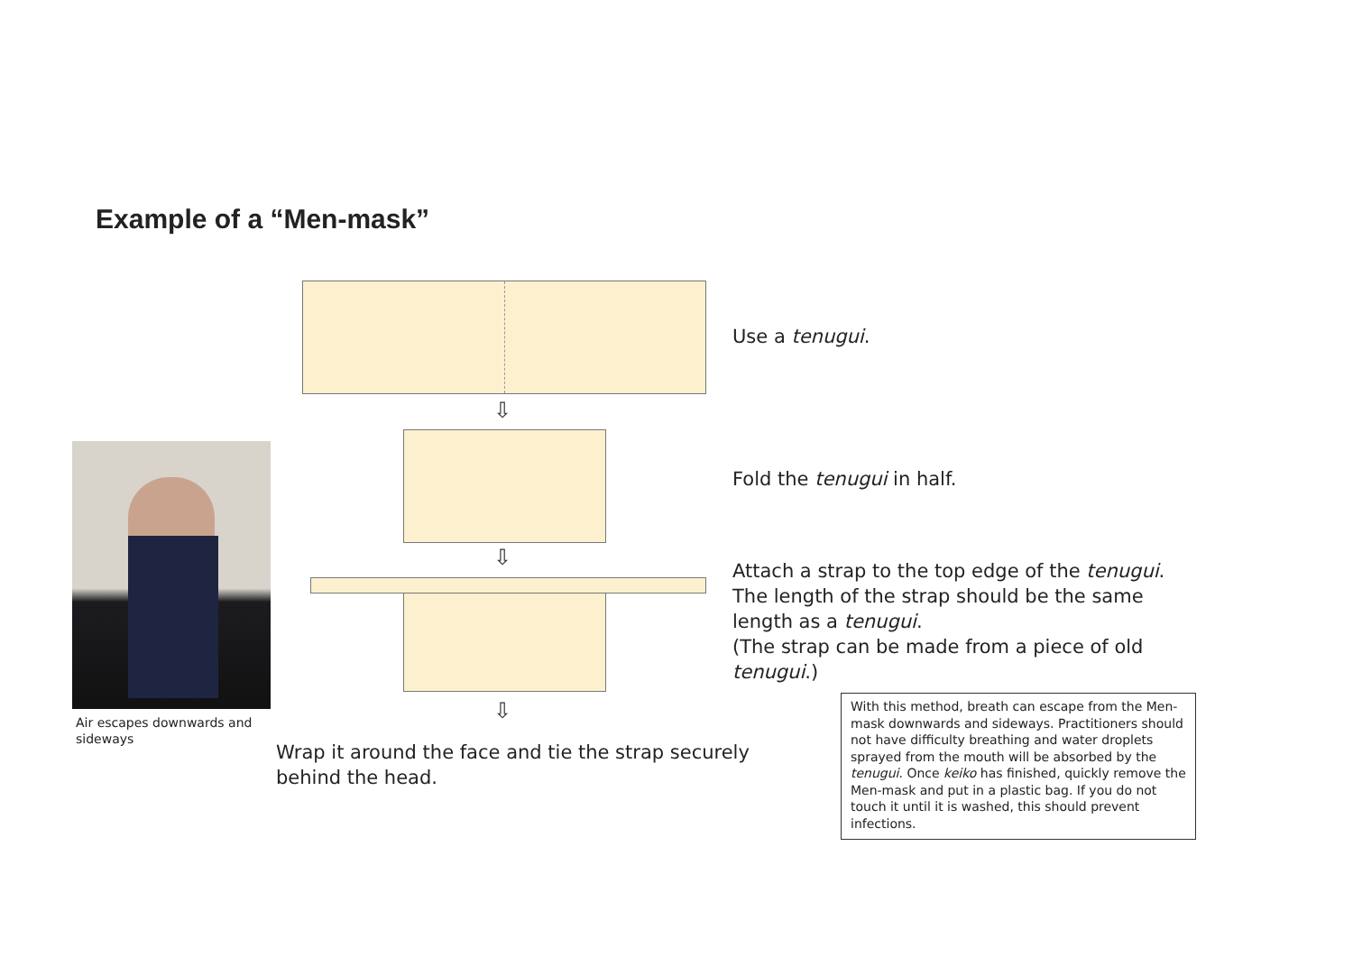Example of a “Men-mask”
Use a tenugui.
⇩
Fold the tenugui in half.
⇩
Attach a strap to the top edge of the tenugui.
The length of the strap should be the same length as a tenugui.
(The strap can be made from a piece of old tenugui.)
⇩
Air escapes downwards and sideways
Wrap it around the face and tie the strap securely behind the head.
With this method, breath can escape from the Men-mask downwards and sideways. Practitioners should not have difficulty breathing and water droplets sprayed from the mouth will be absorbed by the tenugui. Once keiko has finished, quickly remove the Men-mask and put in a plastic bag. If you do not touch it until it is washed, this should prevent infections.